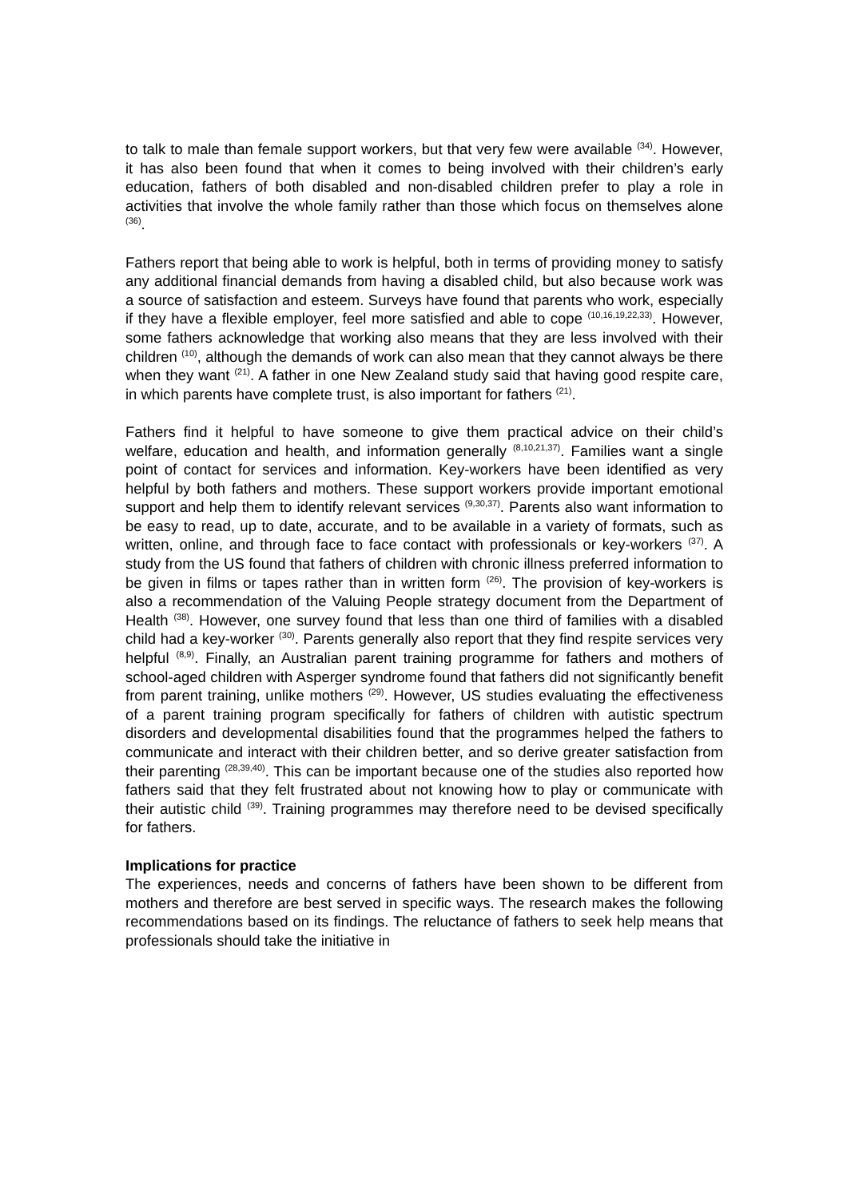to talk to male than female support workers, but that very few were available <sup>(34)</sup>. However, it has also been found that when it comes to being involved with their children’s early education, fathers of both disabled and non-disabled children prefer to play a role in activities that involve the whole family rather than those which focus on themselves alone <sup>(36)</sup>.
Fathers report that being able to work is helpful, both in terms of providing money to satisfy any additional financial demands from having a disabled child, but also because work was a source of satisfaction and esteem. Surveys have found that parents who work, especially if they have a flexible employer, feel more satisfied and able to cope <sup>(10,16,19,22,33)</sup>. However, some fathers acknowledge that working also means that they are less involved with their children <sup>(10)</sup>, although the demands of work can also mean that they cannot always be there when they want <sup>(21)</sup>. A father in one New Zealand study said that having good respite care, in which parents have complete trust, is also important for fathers <sup>(21)</sup>.
Fathers find it helpful to have someone to give them practical advice on their child’s welfare, education and health, and information generally <sup>(8,10,21,37)</sup>. Families want a single point of contact for services and information. Key-workers have been identified as very helpful by both fathers and mothers. These support workers provide important emotional support and help them to identify relevant services <sup>(9,30,37)</sup>. Parents also want information to be easy to read, up to date, accurate, and to be available in a variety of formats, such as written, online, and through face to face contact with professionals or key-workers <sup>(37)</sup>. A study from the US found that fathers of children with chronic illness preferred information to be given in films or tapes rather than in written form <sup>(26)</sup>. The provision of key-workers is also a recommendation of the Valuing People strategy document from the Department of Health <sup>(38)</sup>. However, one survey found that less than one third of families with a disabled child had a key-worker <sup>(30)</sup>. Parents generally also report that they find respite services very helpful <sup>(8,9)</sup>. Finally, an Australian parent training programme for fathers and mothers of school-aged children with Asperger syndrome found that fathers did not significantly benefit from parent training, unlike mothers <sup>(29)</sup>. However, US studies evaluating the effectiveness of a parent training program specifically for fathers of children with autistic spectrum disorders and developmental disabilities found that the programmes helped the fathers to communicate and interact with their children better, and so derive greater satisfaction from their parenting <sup>(28,39,40)</sup>. This can be important because one of the studies also reported how fathers said that they felt frustrated about not knowing how to play or communicate with their autistic child <sup>(39)</sup>. Training programmes may therefore need to be devised specifically for fathers.
Implications for practice
The experiences, needs and concerns of fathers have been shown to be different from mothers and therefore are best served in specific ways. The research makes the following recommendations based on its findings. The reluctance of fathers to seek help means that professionals should take the initiative in